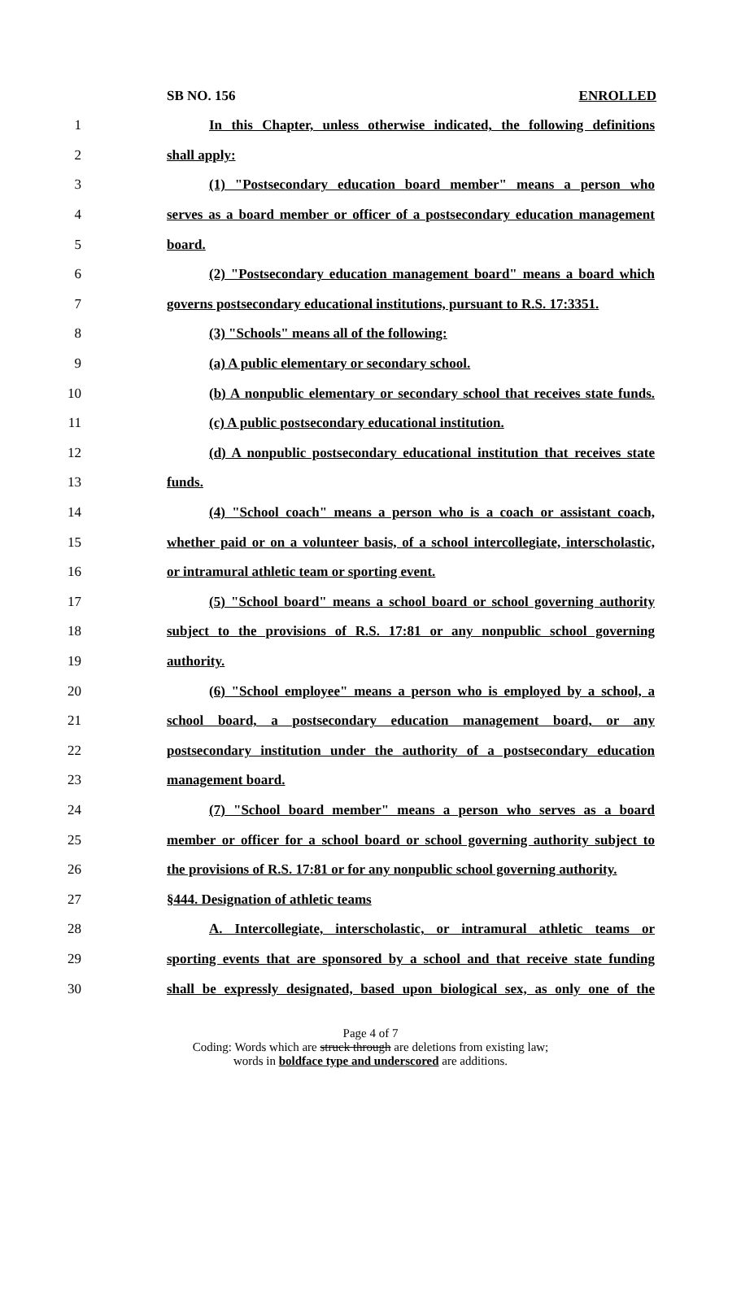SB NO. 156 ENROLLED
1 In this Chapter, unless otherwise indicated, the following definitions
2 shall apply:
3 (1) "Postsecondary education board member" means a person who
4 serves as a board member or officer of a postsecondary education management
5 board.
6 (2) "Postsecondary education management board" means a board which
7 governs postsecondary educational institutions, pursuant to R.S. 17:3351.
8 (3) "Schools" means all of the following:
9 (a) A public elementary or secondary school.
10 (b) A nonpublic elementary or secondary school that receives state funds.
11 (c) A public postsecondary educational institution.
12 (d) A nonpublic postsecondary educational institution that receives state
13 funds.
14 (4) "School coach" means a person who is a coach or assistant coach,
15 whether paid or on a volunteer basis, of a school intercollegiate, interscholastic,
16 or intramural athletic team or sporting event.
17 (5) "School board" means a school board or school governing authority
18 subject to the provisions of R.S. 17:81 or any nonpublic school governing
19 authority.
20 (6) "School employee" means a person who is employed by a school, a
21 school board, a postsecondary education management board, or any
22 postsecondary institution under the authority of a postsecondary education
23 management board.
24 (7) "School board member" means a person who serves as a board
25 member or officer for a school board or school governing authority subject to
26 the provisions of R.S. 17:81 or for any nonpublic school governing authority.
27 §444. Designation of athletic teams
28 A. Intercollegiate, interscholastic, or intramural athletic teams or
29 sporting events that are sponsored by a school and that receive state funding
30 shall be expressly designated, based upon biological sex, as only one of the
Page 4 of 7
Coding: Words which are struck through are deletions from existing law;
words in boldface type and underscored are additions.